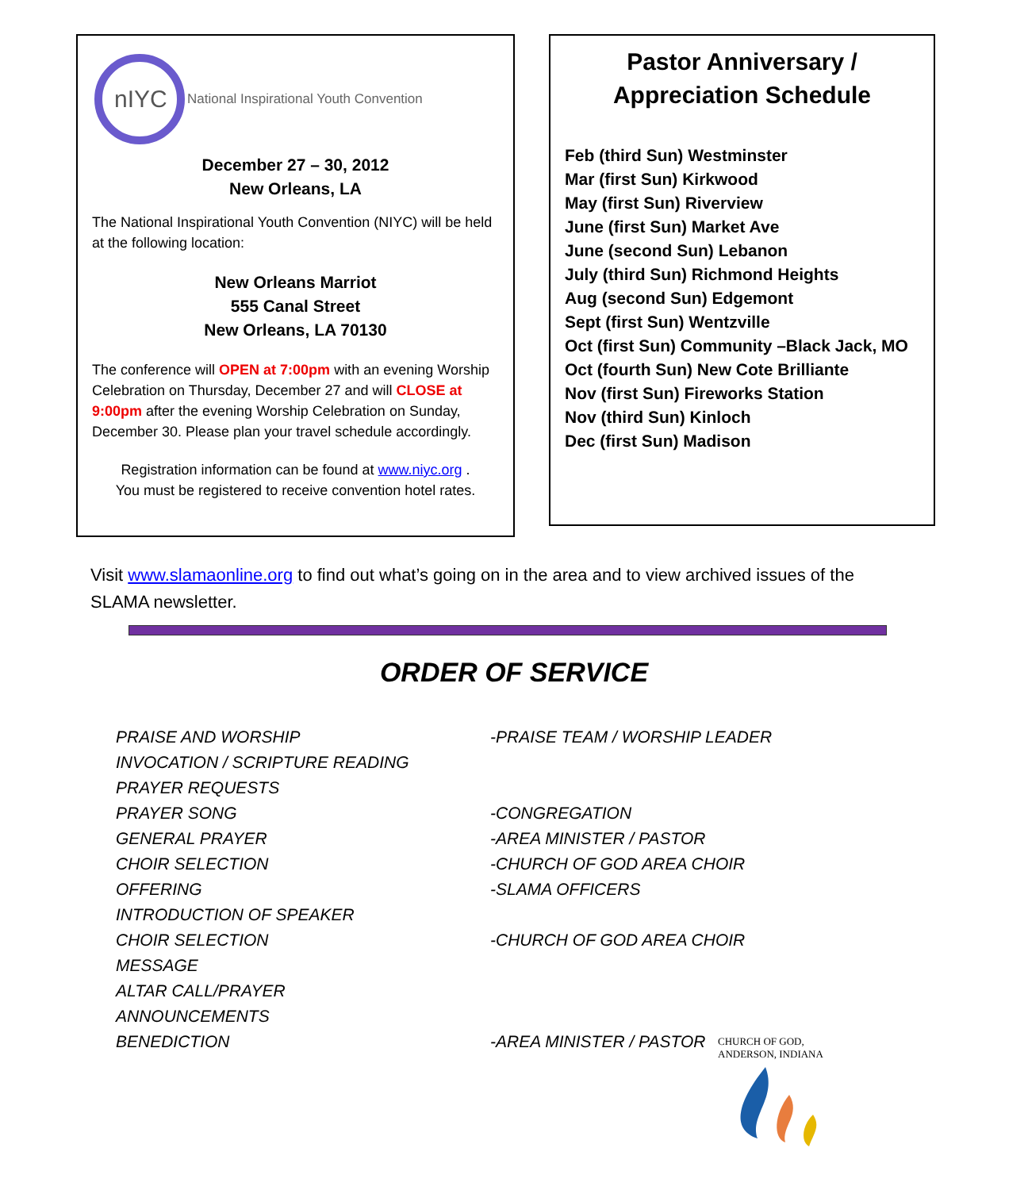nIYC
National Inspirational Youth Convention
December 27 – 30, 2012
New Orleans, LA
The National Inspirational Youth Convention (NIYC) will be held at the following location:
New Orleans Marriot
555 Canal Street
New Orleans, LA 70130
The conference will OPEN at 7:00pm with an evening Worship Celebration on Thursday, December 27 and will CLOSE at 9:00pm after the evening Worship Celebration on Sunday, December 30. Please plan your travel schedule accordingly.
Registration information can be found at www.niyc.org .
You must be registered to receive convention hotel rates.
Pastor Anniversary /
Appreciation Schedule
Feb (third Sun) Westminster
Mar (first Sun) Kirkwood
May (first Sun) Riverview
June (first Sun) Market Ave
June (second Sun) Lebanon
July (third Sun) Richmond Heights
Aug (second Sun) Edgemont
Sept (first Sun) Wentzville
Oct (first Sun) Community –Black Jack, MO
Oct (fourth Sun) New Cote Brilliante
Nov (first Sun) Fireworks Station
Nov (third Sun) Kinloch
Dec (first Sun) Madison
Visit www.slamaonline.org to find out what’s going on in the area and to view archived issues of the SLAMA newsletter.
ORDER OF SERVICE
| PRAISE AND WORSHIP | -PRAISE TEAM / WORSHIP LEADER |
| INVOCATION / SCRIPTURE READING | |
| PRAYER REQUESTS | |
| PRAYER SONG | -CONGREGATION |
| GENERAL PRAYER | -AREA MINISTER / PASTOR |
| CHOIR SELECTION | -CHURCH OF GOD AREA CHOIR |
| OFFERING | -SLAMA OFFICERS |
| INTRODUCTION OF SPEAKER | |
| CHOIR SELECTION | -CHURCH OF GOD AREA CHOIR |
| MESSAGE | |
| ALTAR CALL/PRAYER | |
| ANNOUNCEMENTS | |
| BENEDICTION | -AREA MINISTER / PASTOR |
CHURCH OF GOD, ANDERSON, INDIANA